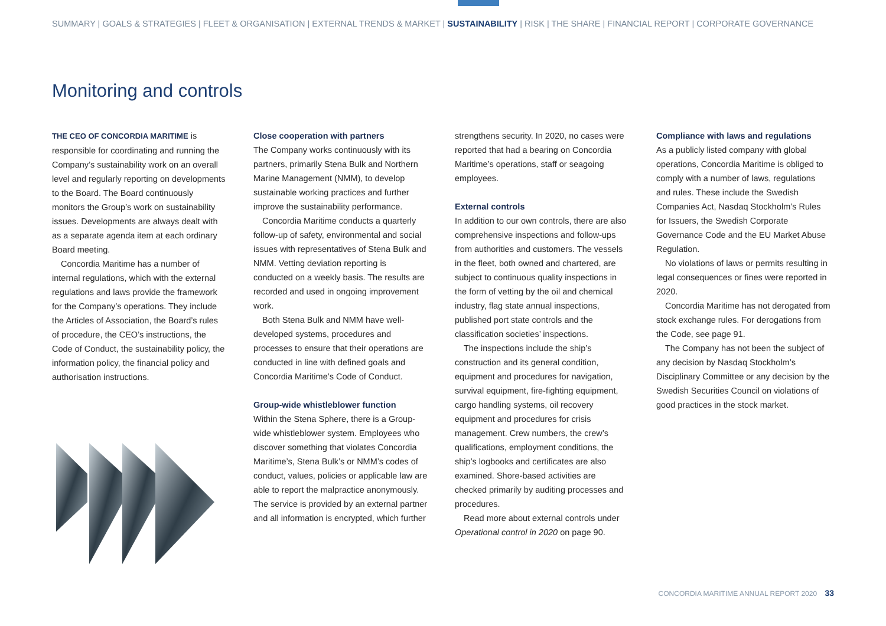SUMMARY | GOALS & STRATEGIES | FLEET & ORGANISATION | EXTERNAL TRENDS & MARKET | SUSTAINABILITY | RISK | THE SHARE | FINANCIAL REPORT | CORPORATE GOVERNANCE
Monitoring and controls
THE CEO OF CONCORDIA MARITIME is responsible for coordinating and running the Company’s sustainability work on an overall level and regularly reporting on developments to the Board. The Board continuously monitors the Group’s work on sustainability issues. Developments are always dealt with as a separate agenda item at each ordinary Board meeting.
Concordia Maritime has a number of internal regulations, which with the external regulations and laws provide the framework for the Company’s operations. They include the Articles of Association, the Board’s rules of procedure, the CEO’s instructions, the Code of Conduct, the sustainability policy, the information policy, the financial policy and authorisation instructions.
Close cooperation with partners
The Company works continuously with its partners, primarily Stena Bulk and Northern Marine Management (NMM), to develop sustainable working practices and further improve the sustainability performance.
Concordia Maritime conducts a quarterly follow-up of safety, environmental and social issues with representatives of Stena Bulk and NMM. Vetting deviation reporting is conducted on a weekly basis. The results are recorded and used in ongoing improvement work.
Both Stena Bulk and NMM have well-developed systems, procedures and processes to ensure that their operations are conducted in line with defined goals and Concordia Maritime’s Code of Conduct.
Group-wide whistleblower function
Within the Stena Sphere, there is a Group-wide whistleblower system. Employees who discover something that violates Concordia Maritime’s, Stena Bulk’s or NMM’s codes of conduct, values, policies or applicable law are able to report the malpractice anonymously. The service is provided by an external partner and all information is encrypted, which further
strengthens security. In 2020, no cases were reported that had a bearing on Concordia Maritime’s operations, staff or seagoing employees.
External controls
In addition to our own controls, there are also comprehensive inspections and follow-ups from authorities and customers. The vessels in the fleet, both owned and chartered, are subject to continuous quality inspections in the form of vetting by the oil and chemical industry, flag state annual inspections, published port state controls and the classification societies’ inspections.
The inspections include the ship’s construction and its general condition, equipment and procedures for navigation, survival equipment, fire-fighting equipment, cargo handling systems, oil recovery equipment and procedures for crisis management. Crew numbers, the crew’s qualifications, employment conditions, the ship’s logbooks and certificates are also examined. Shore-based activities are checked primarily by auditing processes and procedures.
Read more about external controls under Operational control in 2020 on page 90.
Compliance with laws and regulations
As a publicly listed company with global operations, Concordia Maritime is obliged to comply with a number of laws, regulations and rules. These include the Swedish Companies Act, Nasdaq Stockholm’s Rules for Issuers, the Swedish Corporate Governance Code and the EU Market Abuse Regulation.
No violations of laws or permits resulting in legal consequences or fines were reported in 2020.
Concordia Maritime has not derogated from stock exchange rules. For derogations from the Code, see page 91.
The Company has not been the subject of any decision by Nasdaq Stockholm’s Disciplinary Committee or any decision by the Swedish Securities Council on violations of good practices in the stock market.
CONCORDIA MARITIME ANNUAL REPORT 2020 33